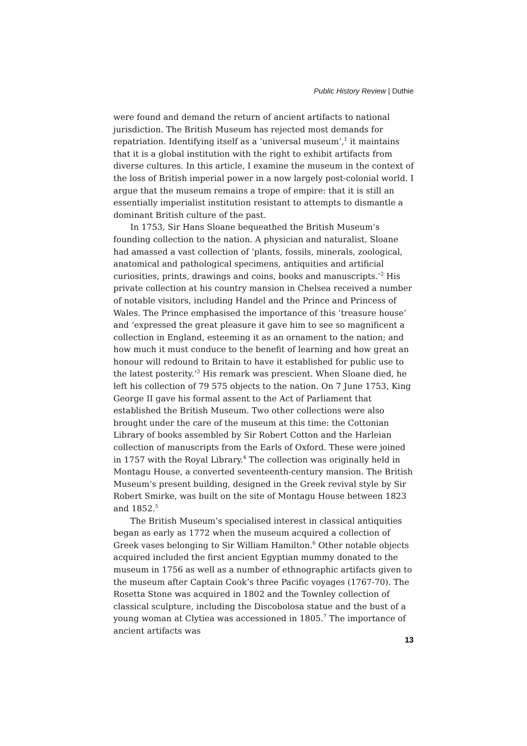Public History Review | Duthie
were found and demand the return of ancient artifacts to national jurisdiction. The British Museum has rejected most demands for repatriation. Identifying itself as a ‘universal museum’,<sup>1</sup> it maintains that it is a global institution with the right to exhibit artifacts from diverse cultures. In this article, I examine the museum in the context of the loss of British imperial power in a now largely post-colonial world. I argue that the museum remains a trope of empire: that it is still an essentially imperialist institution resistant to attempts to dismantle a dominant British culture of the past.
In 1753, Sir Hans Sloane bequeathed the British Museum’s founding collection to the nation. A physician and naturalist, Sloane had amassed a vast collection of ‘plants, fossils, minerals, zoological, anatomical and pathological specimens, antiquities and artificial curiosities, prints, drawings and coins, books and manuscripts.’<sup>2</sup> His private collection at his country mansion in Chelsea received a number of notable visitors, including Handel and the Prince and Princess of Wales. The Prince emphasised the importance of this ‘treasure house’ and ‘expressed the great pleasure it gave him to see so magnificent a collection in England, esteeming it as an ornament to the nation; and how much it must conduce to the benefit of learning and how great an honour will redound to Britain to have it established for public use to the latest posterity.’<sup>3</sup> His remark was prescient. When Sloane died, he left his collection of 79 575 objects to the nation. On 7 June 1753, King George II gave his formal assent to the Act of Parliament that established the British Museum. Two other collections were also brought under the care of the museum at this time: the Cottonian Library of books assembled by Sir Robert Cotton and the Harleian collection of manuscripts from the Earls of Oxford. These were joined in 1757 with the Royal Library.<sup>4</sup> The collection was originally held in Montagu House, a converted seventeenth-century mansion. The British Museum’s present building, designed in the Greek revival style by Sir Robert Smirke, was built on the site of Montagu House between 1823 and 1852.<sup>5</sup>
The British Museum’s specialised interest in classical antiquities began as early as 1772 when the museum acquired a collection of Greek vases belonging to Sir William Hamilton.<sup>6</sup> Other notable objects acquired included the first ancient Egyptian mummy donated to the museum in 1756 as well as a number of ethnographic artifacts given to the museum after Captain Cook’s three Pacific voyages (1767-70). The Rosetta Stone was acquired in 1802 and the Townley collection of classical sculpture, including the Discobolosa statue and the bust of a young woman at Clytiea was accessioned in 1805.<sup>7</sup> The importance of ancient artifacts was
13